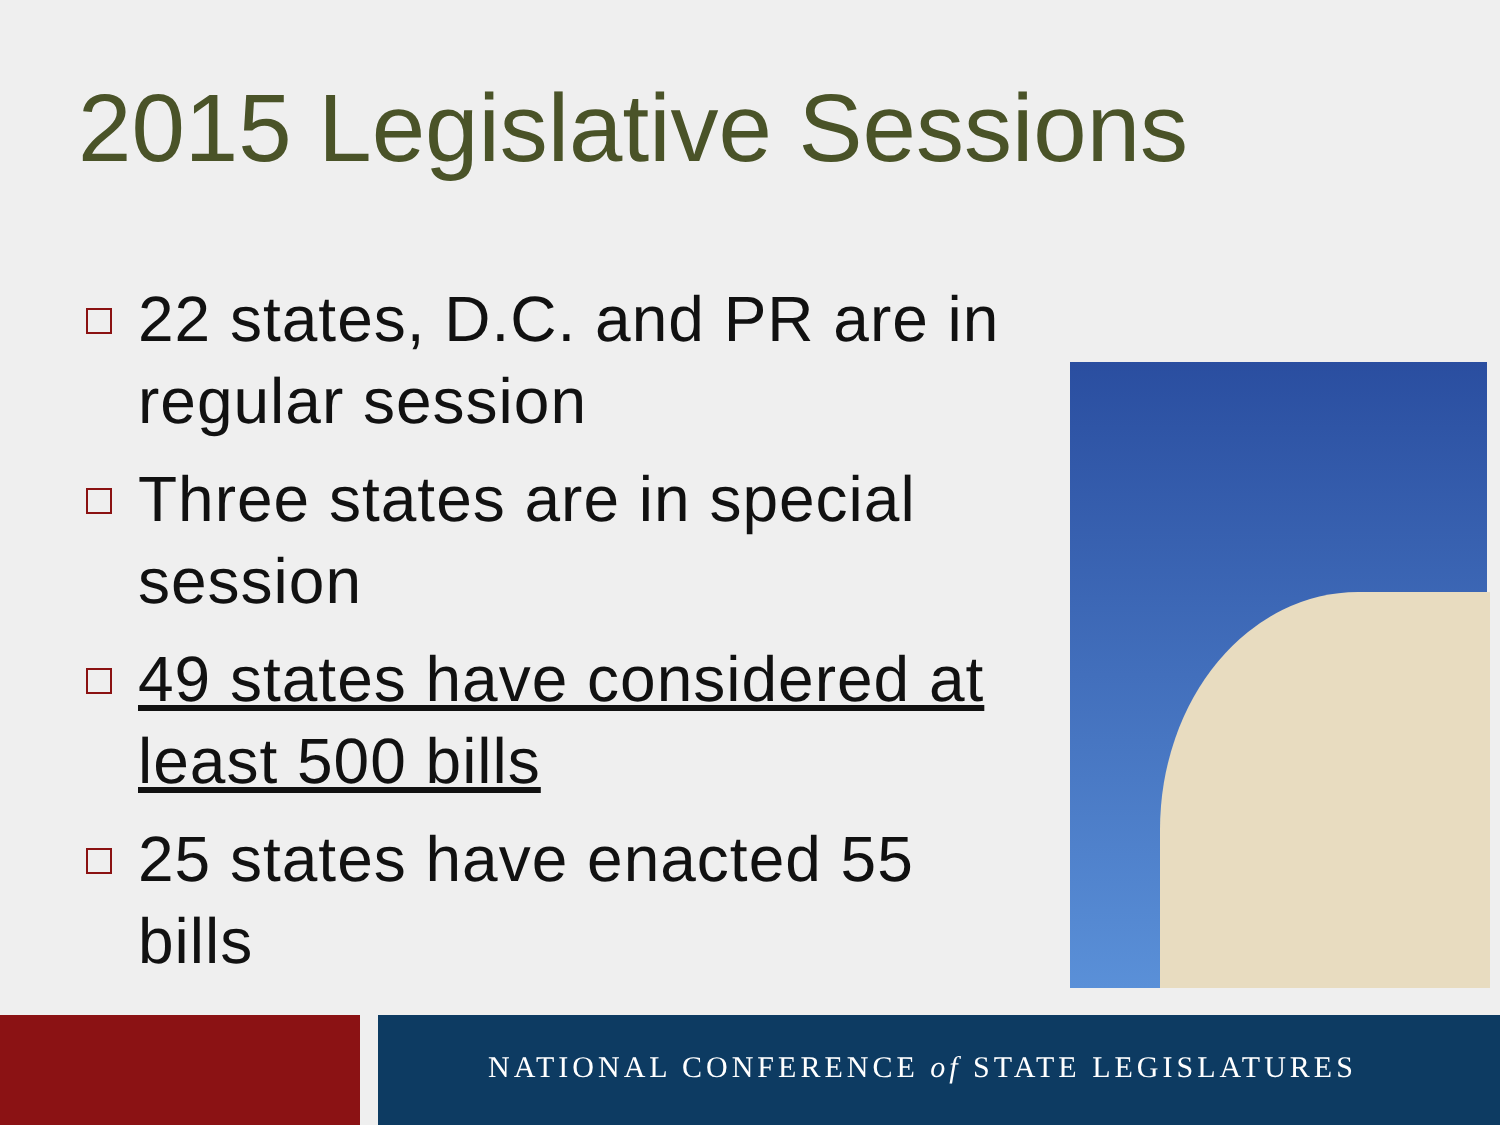2015 Legislative Sessions
22 states, D.C. and PR are in regular session
Three states are in special session
49 states have considered at least 500 bills
25 states have enacted 55 bills
NATIONAL CONFERENCE of STATE LEGISLATURES